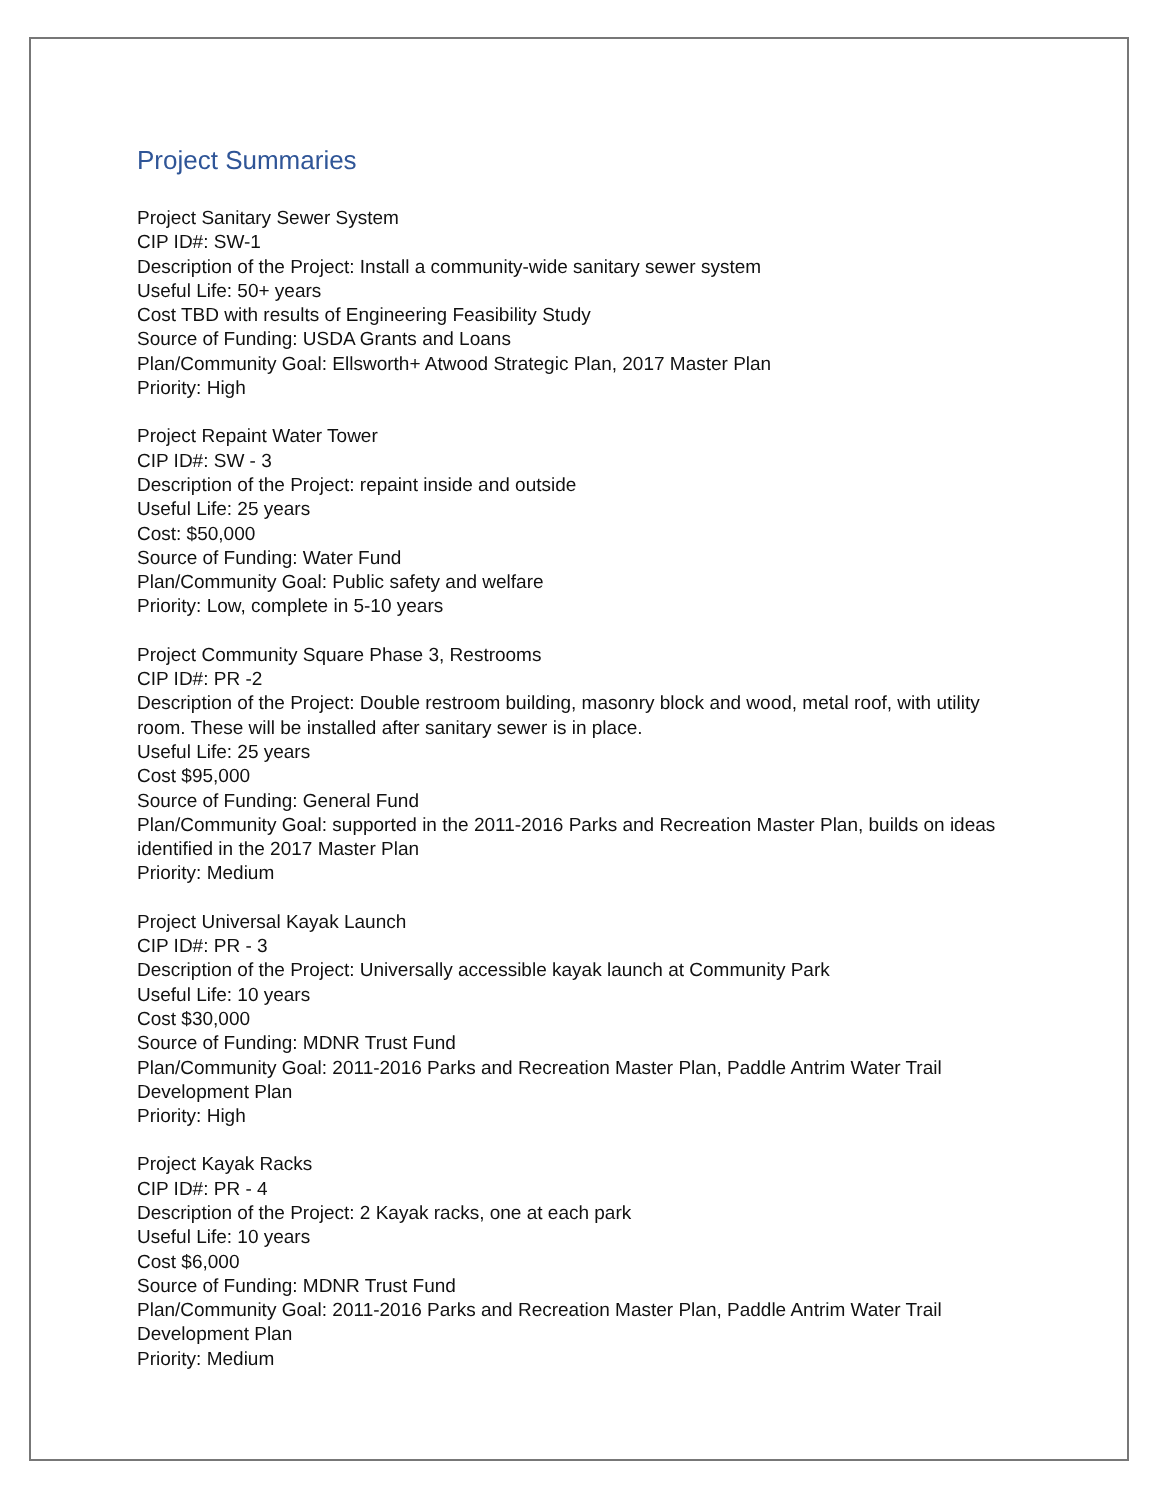Project Summaries
Project Sanitary Sewer System
CIP ID#: SW-1
Description of the Project: Install a community-wide sanitary sewer system
Useful Life: 50+ years
Cost TBD with results of Engineering Feasibility Study
Source of Funding: USDA Grants and Loans
Plan/Community Goal: Ellsworth+ Atwood Strategic Plan, 2017 Master Plan
Priority: High
Project Repaint Water Tower
CIP ID#: SW - 3
Description of the Project: repaint inside and outside
Useful Life: 25 years
Cost: $50,000
Source of Funding: Water Fund
Plan/Community Goal: Public safety and welfare
Priority: Low, complete in 5-10 years
Project Community Square Phase 3, Restrooms
CIP ID#: PR -2
Description of the Project: Double restroom building, masonry block and wood, metal roof, with utility room. These will be installed after sanitary sewer is in place.
Useful Life: 25 years
Cost $95,000
Source of Funding: General Fund
Plan/Community Goal: supported in the 2011-2016 Parks and Recreation Master Plan, builds on ideas identified in the 2017 Master Plan
Priority: Medium
Project Universal Kayak Launch
CIP ID#: PR - 3
Description of the Project: Universally accessible kayak launch at Community Park
Useful Life: 10 years
Cost $30,000
Source of Funding: MDNR Trust Fund
Plan/Community Goal: 2011-2016 Parks and Recreation Master Plan, Paddle Antrim Water Trail Development Plan
Priority: High
Project Kayak Racks
CIP ID#: PR - 4
Description of the Project: 2 Kayak racks, one at each park
Useful Life: 10 years
Cost $6,000
Source of Funding: MDNR Trust Fund
Plan/Community Goal: 2011-2016 Parks and Recreation Master Plan, Paddle Antrim Water Trail Development Plan
Priority: Medium